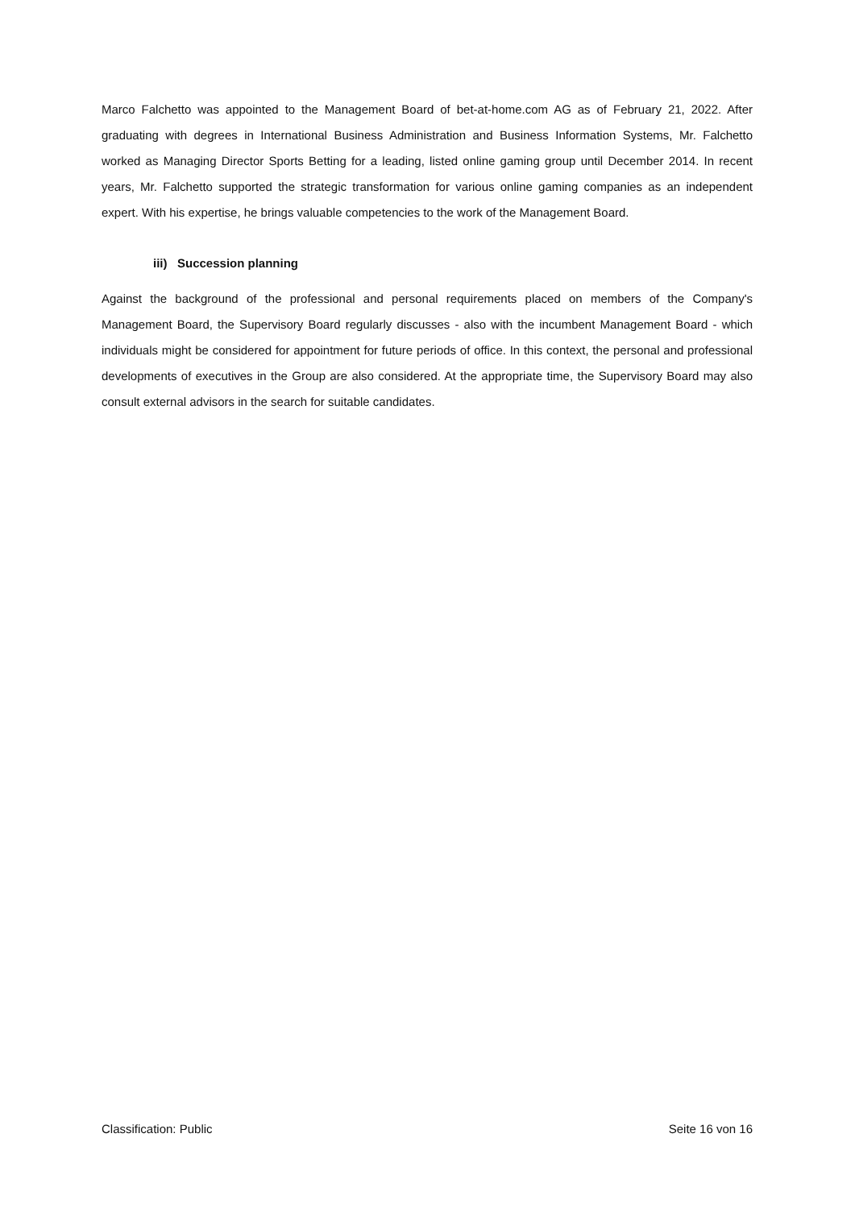Marco Falchetto was appointed to the Management Board of bet-at-home.com AG as of February 21, 2022. After graduating with degrees in International Business Administration and Business Information Systems, Mr. Falchetto worked as Managing Director Sports Betting for a leading, listed online gaming group until December 2014. In recent years, Mr. Falchetto supported the strategic transformation for various online gaming companies as an independent expert. With his expertise, he brings valuable competencies to the work of the Management Board.
iii) Succession planning
Against the background of the professional and personal requirements placed on members of the Company's Management Board, the Supervisory Board regularly discusses - also with the incumbent Management Board - which individuals might be considered for appointment for future periods of office. In this context, the personal and professional developments of executives in the Group are also considered. At the appropriate time, the Supervisory Board may also consult external advisors in the search for suitable candidates.
Classification: Public Seite 16 von 16